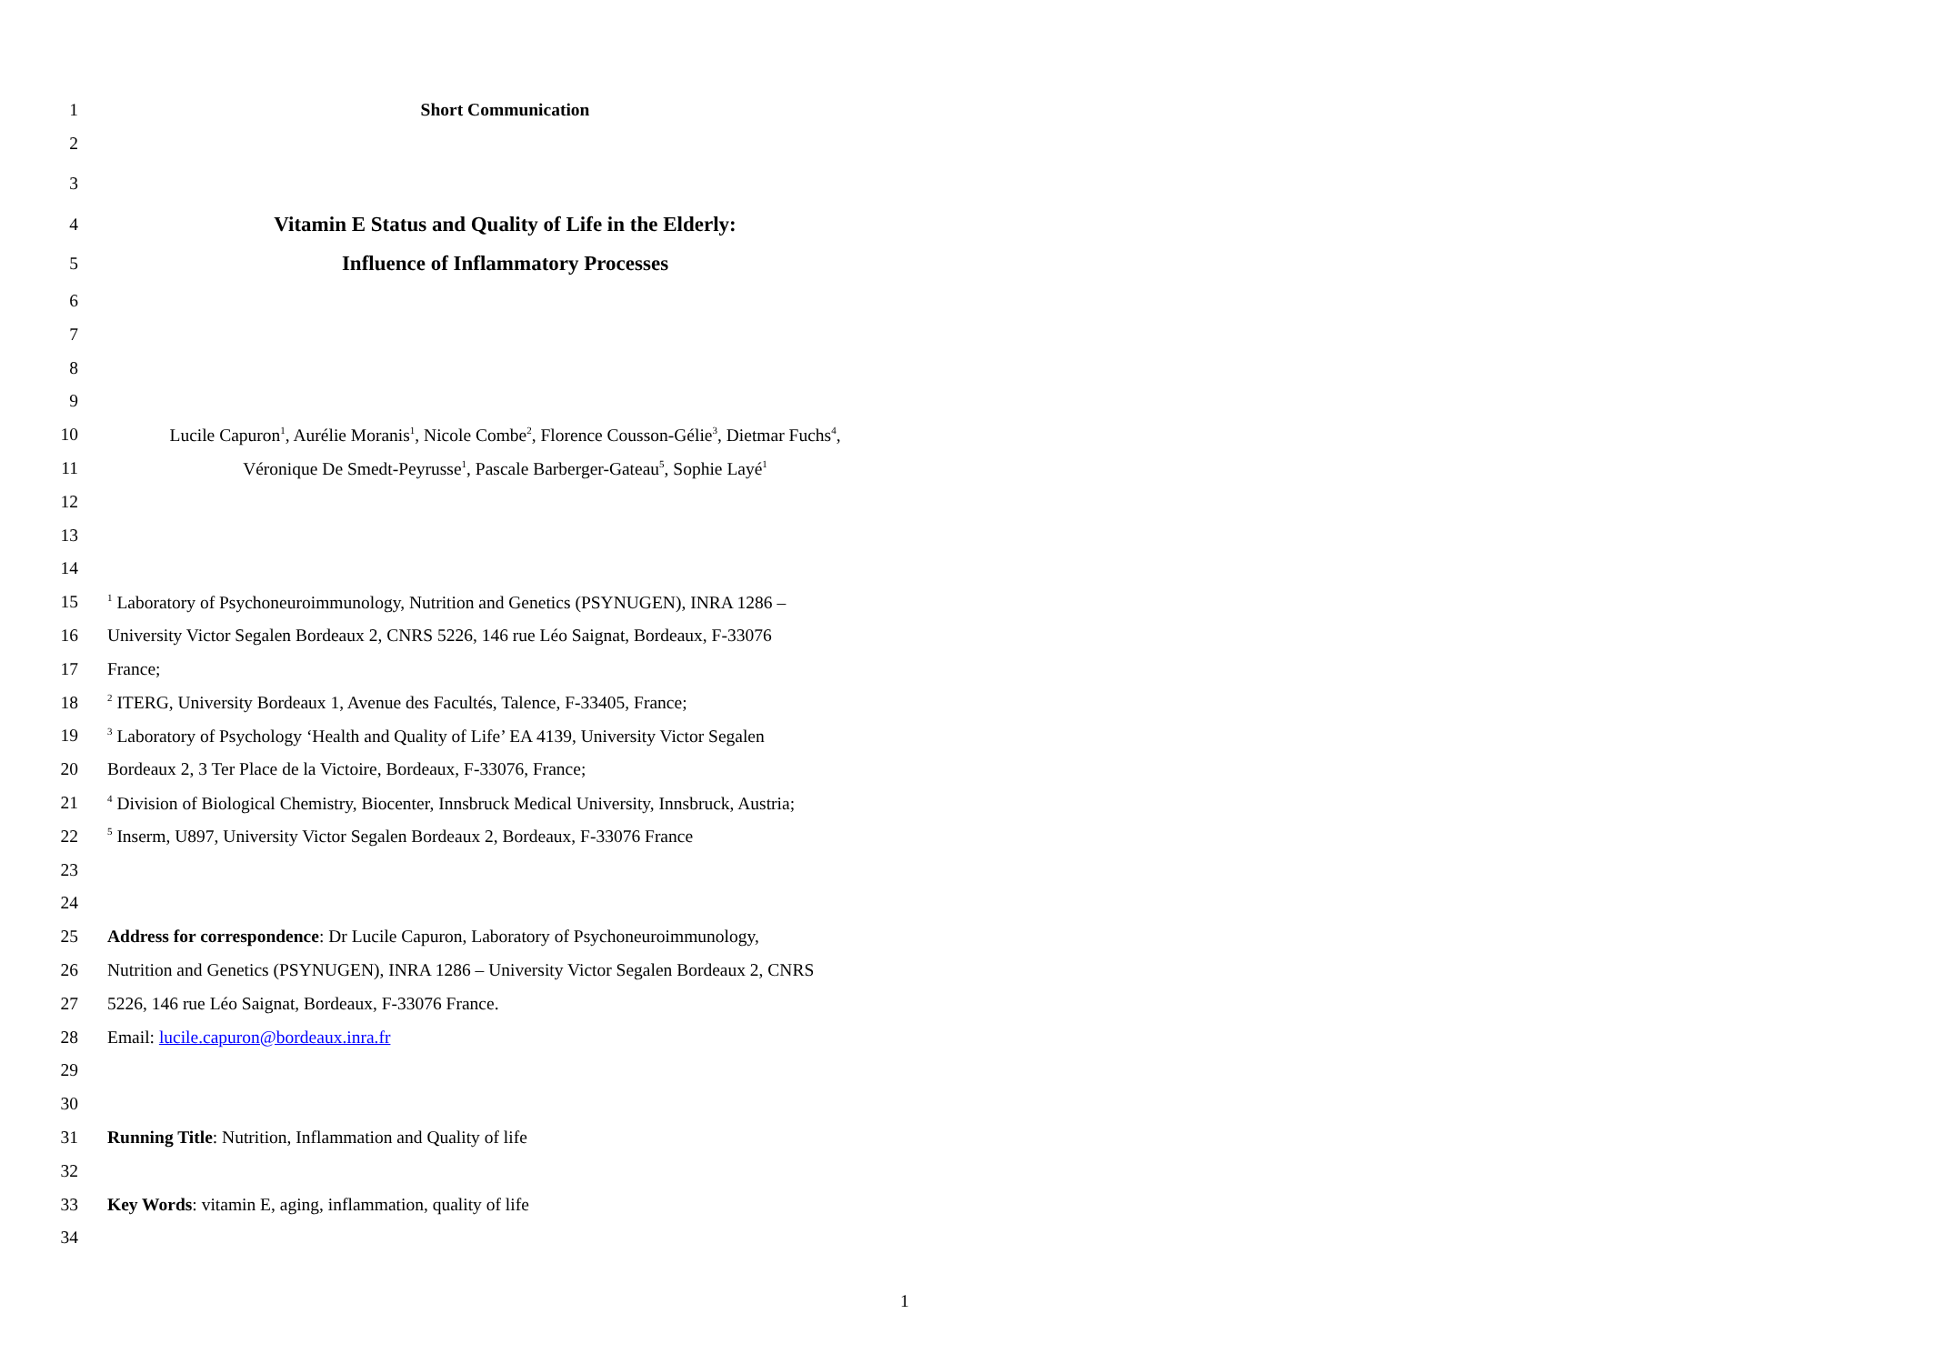1 Short Communication
2
3
4 Vitamin E Status and Quality of Life in the Elderly:
5 Influence of Inflammatory Processes
6
7
8
9
10 Lucile Capuron<sup>1</sup>, Aurélie Moranis<sup>1</sup>, Nicole Combe<sup>2</sup>, Florence Cousson-Gélie<sup>3</sup>, Dietmar Fuchs<sup>4</sup>,
11 Véronique De Smedt-Peyrusse<sup>1</sup>, Pascale Barberger-Gateau<sup>5</sup>, Sophie Layé<sup>1</sup>
12
13
14
15<sup>1</sup> Laboratory of Psychoneuroimmunology, Nutrition and Genetics (PSYNUGEN), INRA 1286 –
16 University Victor Segalen Bordeaux 2, CNRS 5226, 146 rue Léo Saignat, Bordeaux, F-33076
17 France;
18<sup>2</sup> ITERG, University Bordeaux 1, Avenue des Facultés, Talence, F-33405, France;
19<sup>3</sup> Laboratory of Psychology ‘Health and Quality of Life’ EA 4139, University Victor Segalen
20 Bordeaux 2, 3 Ter Place de la Victoire, Bordeaux, F-33076, France;
21<sup>4</sup> Division of Biological Chemistry, Biocenter, Innsbruck Medical University, Innsbruck, Austria;
22<sup>5</sup> Inserm, U897, University Victor Segalen Bordeaux 2, Bordeaux, F-33076 France
23
24
25 Address for correspondence: Dr Lucile Capuron, Laboratory of Psychoneuroimmunology,
26 Nutrition and Genetics (PSYNUGEN), INRA 1286 – University Victor Segalen Bordeaux 2, CNRS
27 5226, 146 rue Léo Saignat, Bordeaux, F-33076 France.
28 Email: lucile.capuron@bordeaux.inra.fr
29
30
31 Running Title: Nutrition, Inflammation and Quality of life
32
33 Key Words: vitamin E, aging, inflammation, quality of life
34
1